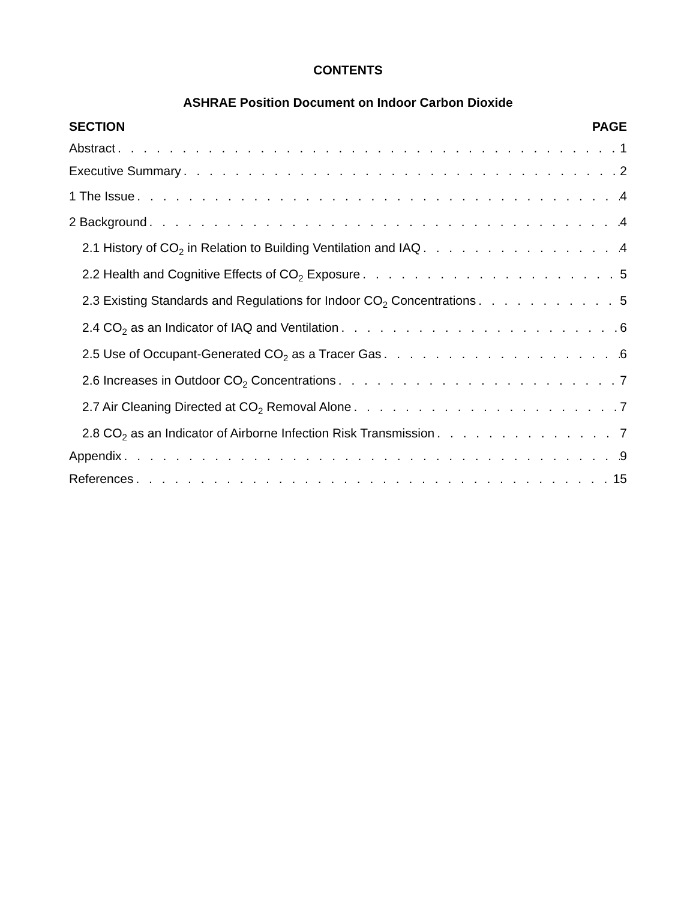CONTENTS
ASHRAE Position Document on Indoor Carbon Dioxide
SECTION PAGE
Abstract 1
Executive Summary 2
1 The Issue 4
2 Background 4
2.1 History of CO<sub>2</sub> in Relation to Building Ventilation and IAQ 4
2.2 Health and Cognitive Effects of CO<sub>2</sub> Exposure 5
2.3 Existing Standards and Regulations for Indoor CO<sub>2</sub> Concentrations 5
2.4 CO<sub>2</sub> as an Indicator of IAQ and Ventilation 6
2.5 Use of Occupant-Generated CO<sub>2</sub> as a Tracer Gas 6
2.6 Increases in Outdoor CO<sub>2</sub> Concentrations 7
2.7 Air Cleaning Directed at CO<sub>2</sub> Removal Alone 7
2.8 CO<sub>2</sub> as an Indicator of Airborne Infection Risk Transmission 7
Appendix 9
References 15